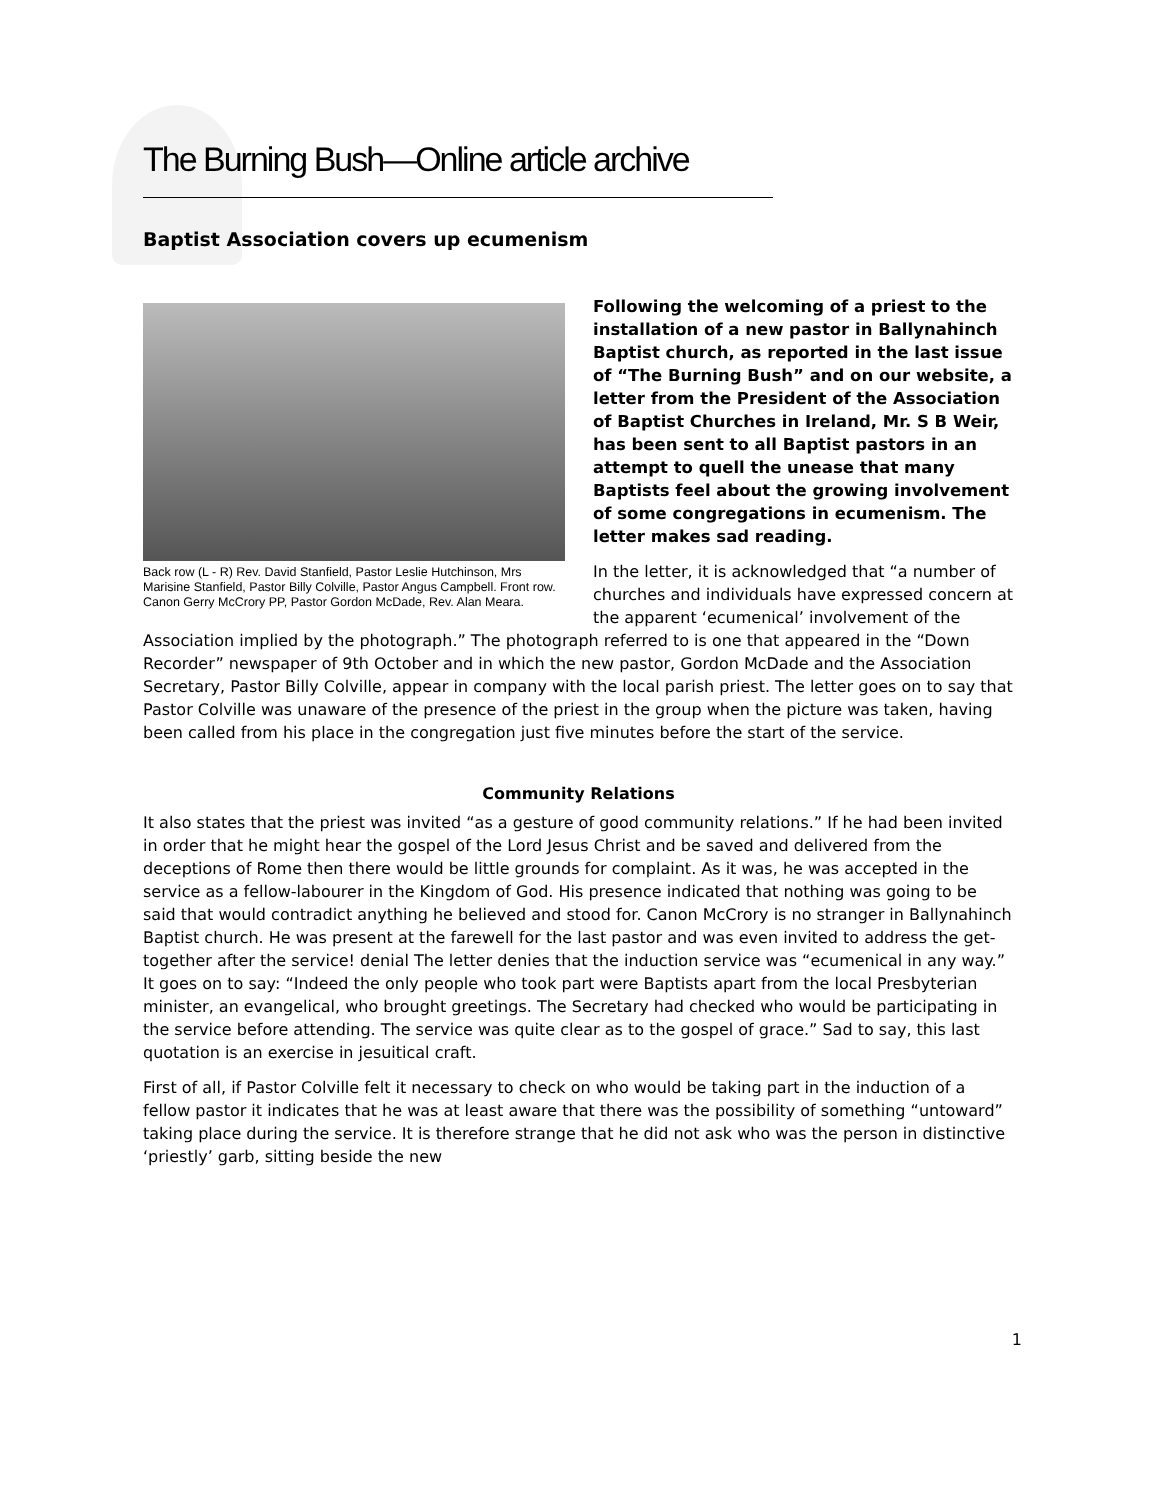The Burning Bush—Online article archive
Baptist Association covers up ecumenism
Back row (L - R) Rev. David Stanfield, Pastor Leslie Hutchinson, Mrs Marisine Stanfield, Pastor Billy Colville, Pastor Angus Campbell. Front row. Canon Gerry McCrory PP, Pastor Gordon McDade, Rev. Alan Meara.
Following the welcoming of a priest to the installation of a new pastor in Ballynahinch Baptist church, as reported in the last issue of “The Burning Bush” and on our website, a letter from the President of the Association of Baptist Churches in Ireland, Mr. S B Weir, has been sent to all Baptist pastors in an attempt to quell the unease that many Baptists feel about the growing involvement of some congregations in ecumenism. The letter makes sad reading.
In the letter, it is acknowledged that “a number of churches and individuals have expressed concern at the apparent ‘ecumenical’ involvement of the Association implied by the photograph.” The photograph referred to is one that appeared in the “Down Recorder” newspaper of 9th October and in which the new pastor, Gordon McDade and the Association Secretary, Pastor Billy Colville, appear in company with the local parish priest. The letter goes on to say that Pastor Colville was unaware of the presence of the priest in the group when the picture was taken, having been called from his place in the congregation just five minutes before the start of the service.
Community Relations
It also states that the priest was invited “as a gesture of good community relations.” If he had been invited in order that he might hear the gospel of the Lord Jesus Christ and be saved and delivered from the deceptions of Rome then there would be little grounds for complaint. As it was, he was accepted in the service as a fellow-labourer in the Kingdom of God. His presence indicated that nothing was going to be said that would contradict anything he believed and stood for. Canon McCrory is no stranger in Ballynahinch Baptist church. He was present at the farewell for the last pastor and was even invited to address the get-together after the service! denial The letter denies that the induction service was “ecumenical in any way.” It goes on to say: “Indeed the only people who took part were Baptists apart from the local Presbyterian minister, an evangelical, who brought greetings. The Secretary had checked who would be participating in the service before attending. The service was quite clear as to the gospel of grace.” Sad to say, this last quotation is an exercise in jesuitical craft.
First of all, if Pastor Colville felt it necessary to check on who would be taking part in the induction of a fellow pastor it indicates that he was at least aware that there was the possibility of something “untoward” taking place during the service. It is therefore strange that he did not ask who was the person in distinctive ‘priestly’ garb, sitting beside the new
1